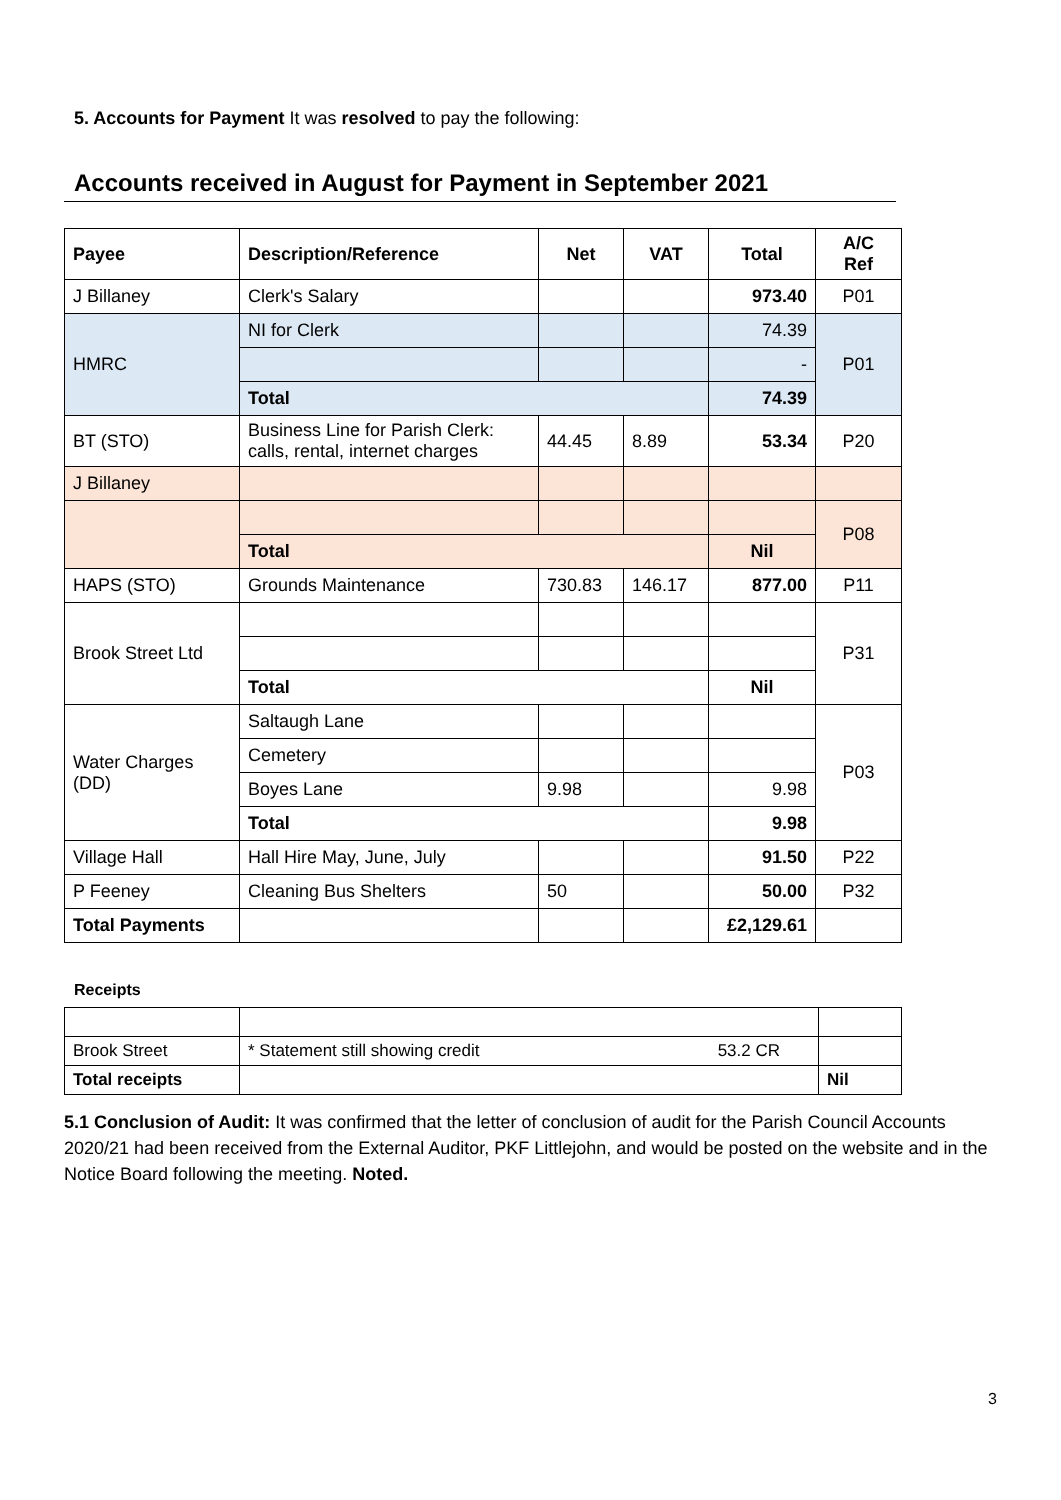5. Accounts for Payment It was resolved to pay the following:
Accounts received in August for Payment in September 2021
| Payee | Description/Reference | Net | VAT | Total | A/C Ref |
| --- | --- | --- | --- | --- | --- |
| J Billaney | Clerk's Salary | | | 973.40 | P01 |
| HMRC | NI for Clerk | | | 74.39 | P01 |
| | | | | - | |
| | Total | | | 74.39 | |
| BT (STO) | Business Line for Parish Clerk: calls, rental, internet charges | 44.45 | 8.89 | 53.34 | P20 |
| J Billaney | | | | | |
| | | | | | P08 |
| | Total | | | Nil | |
| HAPS (STO) | Grounds Maintenance | 730.83 | 146.17 | 877.00 | P11 |
| Brook Street Ltd | | | | | P31 |
| | Total | | | Nil | |
| Water Charges (DD) | Saltaugh Lane | | | | P03 |
| | Cemetery | | | | |
| | Boyes Lane | 9.98 | | 9.98 | |
| | Total | | | 9.98 | |
| Village Hall | Hall Hire May, June, July | | | 91.50 | P22 |
| P Feeney | Cleaning Bus Shelters | 50 | | 50.00 | P32 |
| Total Payments | | | | £2,129.61 | |
Receipts
| Brook Street | * Statement still showing credit 53.2 CR | |
| Total receipts | | Nil |
5.1 Conclusion of Audit: It was confirmed that the letter of conclusion of audit for the Parish Council Accounts 2020/21 had been received from the External Auditor, PKF Littlejohn, and would be posted on the website and in the Notice Board following the meeting. Noted.
3